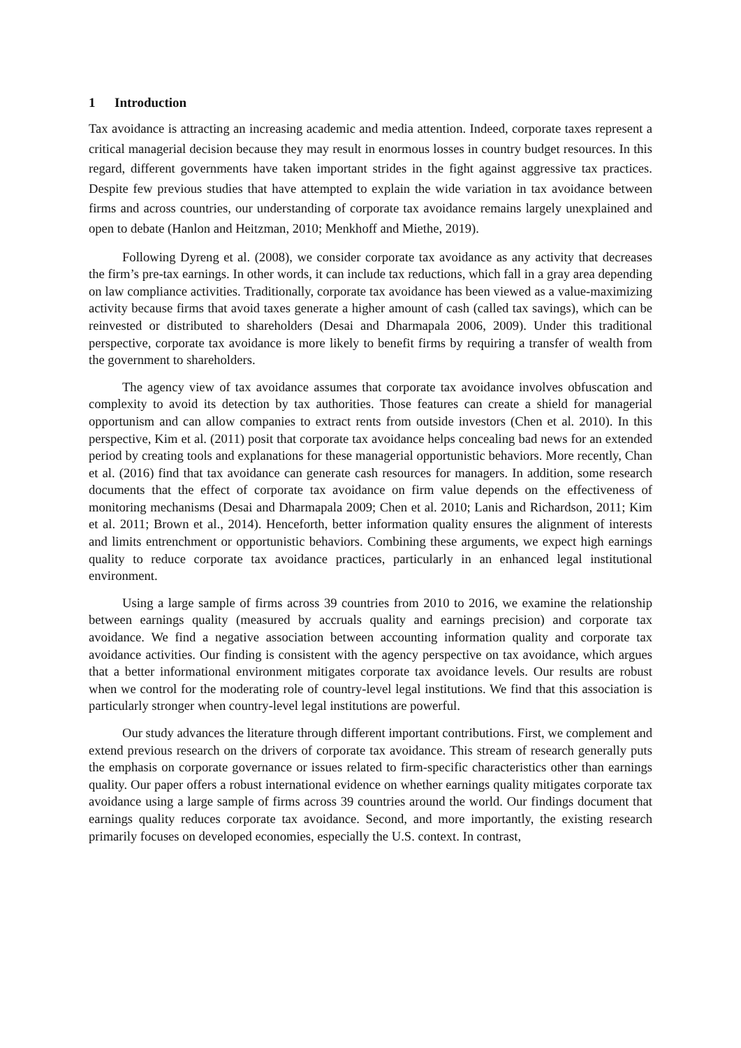1 Introduction
Tax avoidance is attracting an increasing academic and media attention. Indeed, corporate taxes represent a critical managerial decision because they may result in enormous losses in country budget resources. In this regard, different governments have taken important strides in the fight against aggressive tax practices. Despite few previous studies that have attempted to explain the wide variation in tax avoidance between firms and across countries, our understanding of corporate tax avoidance remains largely unexplained and open to debate (Hanlon and Heitzman, 2010; Menkhoff and Miethe, 2019).
Following Dyreng et al. (2008), we consider corporate tax avoidance as any activity that decreases the firm’s pre-tax earnings. In other words, it can include tax reductions, which fall in a gray area depending on law compliance activities. Traditionally, corporate tax avoidance has been viewed as a value-maximizing activity because firms that avoid taxes generate a higher amount of cash (called tax savings), which can be reinvested or distributed to shareholders (Desai and Dharmapala 2006, 2009). Under this traditional perspective, corporate tax avoidance is more likely to benefit firms by requiring a transfer of wealth from the government to shareholders.
The agency view of tax avoidance assumes that corporate tax avoidance involves obfuscation and complexity to avoid its detection by tax authorities. Those features can create a shield for managerial opportunism and can allow companies to extract rents from outside investors (Chen et al. 2010). In this perspective, Kim et al. (2011) posit that corporate tax avoidance helps concealing bad news for an extended period by creating tools and explanations for these managerial opportunistic behaviors. More recently, Chan et al. (2016) find that tax avoidance can generate cash resources for managers. In addition, some research documents that the effect of corporate tax avoidance on firm value depends on the effectiveness of monitoring mechanisms (Desai and Dharmapala 2009; Chen et al. 2010; Lanis and Richardson, 2011; Kim et al. 2011; Brown et al., 2014). Henceforth, better information quality ensures the alignment of interests and limits entrenchment or opportunistic behaviors. Combining these arguments, we expect high earnings quality to reduce corporate tax avoidance practices, particularly in an enhanced legal institutional environment.
Using a large sample of firms across 39 countries from 2010 to 2016, we examine the relationship between earnings quality (measured by accruals quality and earnings precision) and corporate tax avoidance. We find a negative association between accounting information quality and corporate tax avoidance activities. Our finding is consistent with the agency perspective on tax avoidance, which argues that a better informational environment mitigates corporate tax avoidance levels. Our results are robust when we control for the moderating role of country-level legal institutions. We find that this association is particularly stronger when country-level legal institutions are powerful.
Our study advances the literature through different important contributions. First, we complement and extend previous research on the drivers of corporate tax avoidance. This stream of research generally puts the emphasis on corporate governance or issues related to firm-specific characteristics other than earnings quality. Our paper offers a robust international evidence on whether earnings quality mitigates corporate tax avoidance using a large sample of firms across 39 countries around the world. Our findings document that earnings quality reduces corporate tax avoidance. Second, and more importantly, the existing research primarily focuses on developed economies, especially the U.S. context. In contrast,